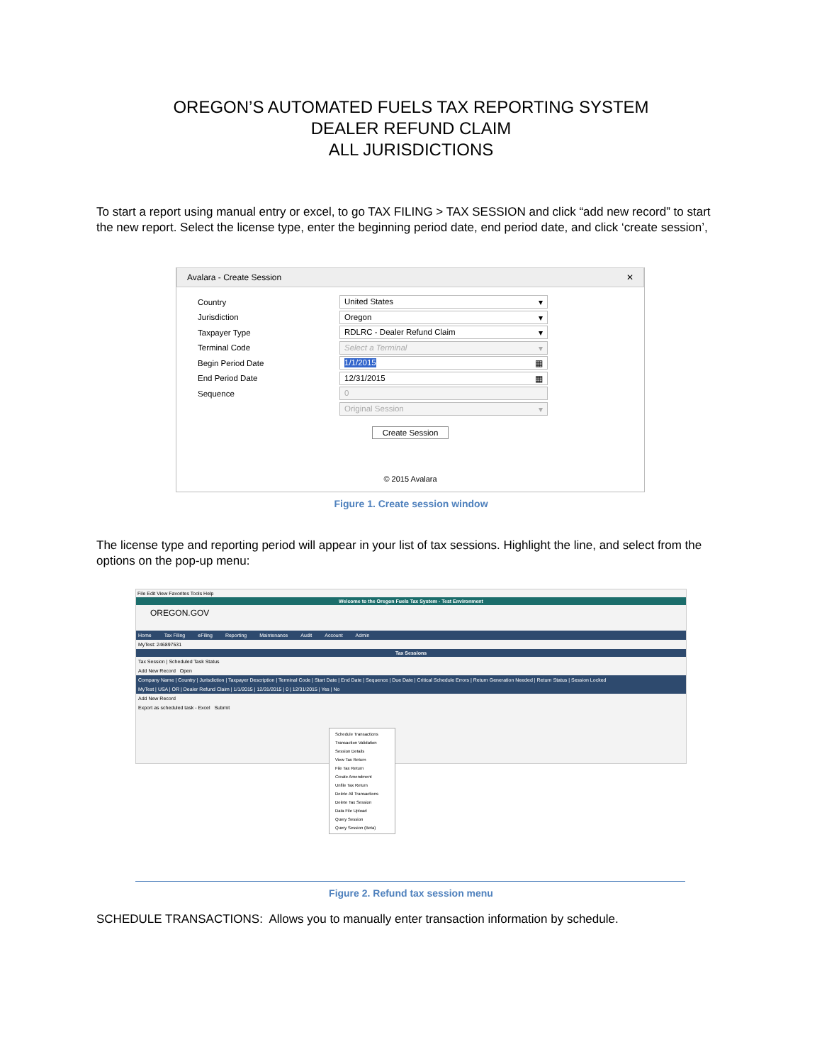OREGON’S AUTOMATED FUELS TAX REPORTING SYSTEM
DEALER REFUND CLAIM
ALL JURISDICTIONS
To start a report using manual entry or excel, to go TAX FILING > TAX SESSION and click “add new record” to start the new report. Select the license type, enter the beginning period date, end period date, and click ‘create session’,
Avalara - Create Session ✕
Country United States ▾
Jurisdiction Oregon ▾
Taxpayer Type RDLRC - Dealer Refund Claim ▾
Terminal Code Select a Terminal ▾
Begin Period Date 1/1/2015 ▦
End Period Date 12/31/2015 ▦
Sequence 0
Original Session ▾
Create Session
© 2015 Avalara
Figure 1. Create session window
The license type and reporting period will appear in your list of tax sessions. Highlight the line, and select from the options on the pop-up menu:
File Edit View Favorites Tools Help
Welcome to the Oregon Fuels Tax System - Test Environment
OREGON.GOV
Home Tax Filing eFiling Reporting Maintenance Audit Account Admin
MyTest: 246897531
Tax Sessions
Tax Session | Scheduled Task Status
Add New Record Open
Company Name | Country | Jurisdiction | Taxpayer Description | Terminal Code | Start Date | End Date | Sequence | Due Date | Critical Schedule Errors | Return Generation Needed | Return Status | Session Locked
MyTest | USA | OR | Dealer Refund Claim | 1/1/2015 | 12/31/2015 | 0 | 12/31/2015 | Yes | No
Add New Record
Export as scheduled task - Excel Submit
Schedule Transactions
Transaction Validation
Session Details
View Tax Return
File Tax Return
Create Amendment
Unfile Tax Return
Delete All Transactions
Delete Tax Session
Data File Upload
Query Session
Query Session (Beta)
Figure 2. Refund tax session menu
SCHEDULE TRANSACTIONS: Allows you to manually enter transaction information by schedule.